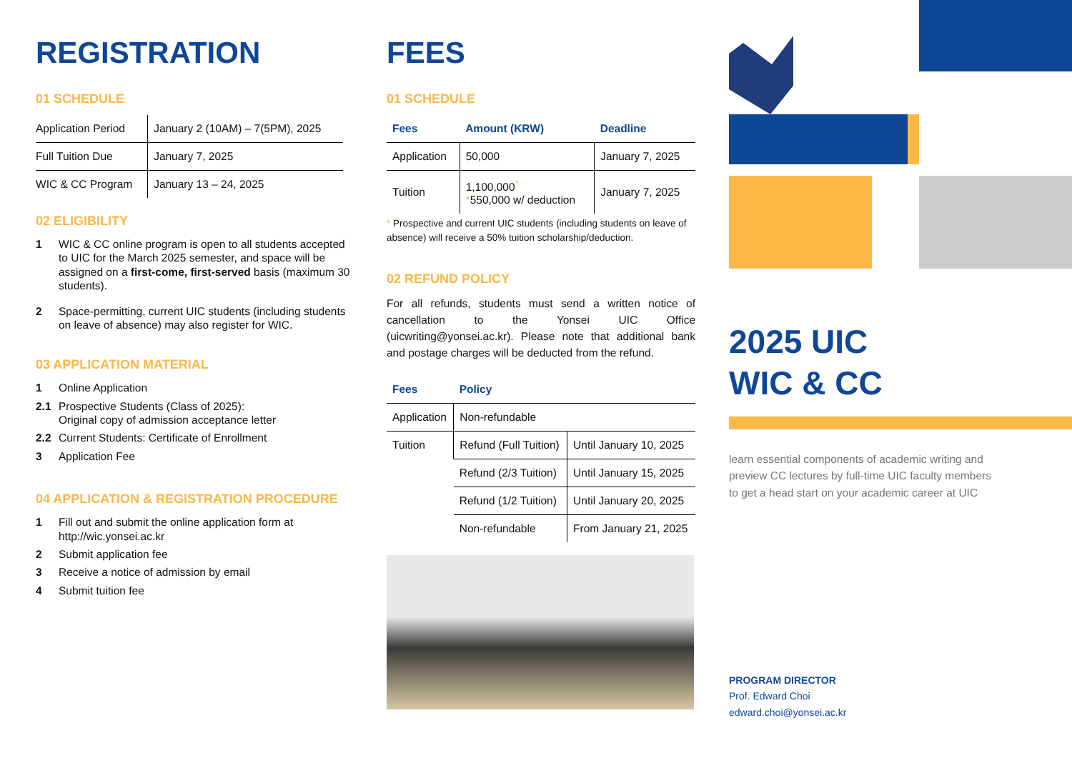REGISTRATION
01 SCHEDULE
| Application Period | January 2 (10AM) – 7(5PM), 2025 |
| Full Tuition Due | January 7, 2025 |
| WIC & CC Program | January 13 – 24, 2025 |
02 ELIGIBILITY
1 WIC & CC online program is open to all students accepted to UIC for the March 2025 semester, and space will be assigned on a first-come, first-served basis (maximum 30 students).
2 Space-permitting, current UIC students (including students on leave of absence) may also register for WIC.
03 APPLICATION MATERIAL
1 Online Application
2.1 Prospective Students (Class of 2025):
Original copy of admission acceptance letter
2.2 Current Students: Certificate of Enrollment
3 Application Fee
04 APPLICATION & REGISTRATION PROCEDURE
1 Fill out and submit the online application form at
http://wic.yonsei.ac.kr
2 Submit application fee
3 Receive a notice of admission by email
4 Submit tuition fee
FEES
01 SCHEDULE
| Fees | Amount (KRW) | Deadline |
| --- | --- | --- |
| Application | 50,000 | January 7, 2025 |
| Tuition | 1,100,000<sup>*</sup> * 550,000 w/ deduction | January 7, 2025 |
* Prospective and current UIC students (including students on leave of absence) will receive a 50% tuition scholarship/deduction.
02 REFUND POLICY
For all refunds, students must send a written notice of cancellation to the Yonsei UIC Office (uicwriting@yonsei.ac.kr). Please note that additional bank and postage charges will be deducted from the refund.
| Fees | Policy | |
| --- | --- | --- |
| Application | Non-refundable | |
| Tuition | Refund (Full Tuition) | Until January 10, 2025 |
| | Refund (2/3 Tuition) | Until January 15, 2025 |
| | Refund (1/2 Tuition) | Until January 20, 2025 |
| | Non-refundable | From January 21, 2025 |
2025 UIC
WIC & CC
learn essential components of academic writing and
preview CC lectures by full-time UIC faculty members
to get a head start on your academic career at UIC
PROGRAM DIRECTOR
Prof. Edward Choi
edward.choi@yonsei.ac.kr